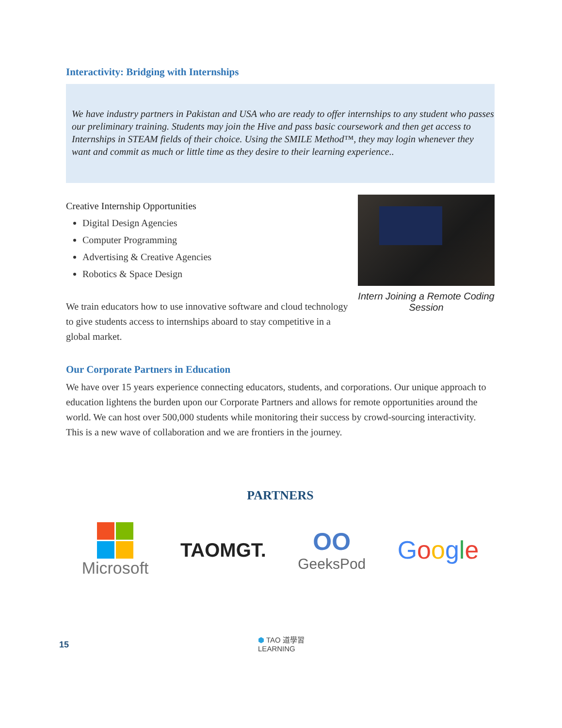Interactivity: Bridging with Internships
We have industry partners in Pakistan and USA who are ready to offer internships to any student who passes our preliminary training. Students may join the Hive and pass basic coursework and then get access to Internships in STEAM fields of their choice. Using the SMILE Method™, they may login whenever they want and commit as much or little time as they desire to their learning experience..
Creative Internship Opportunities
Digital Design Agencies
Computer Programming
Advertising & Creative Agencies
Robotics & Space Design
We train educators how to use innovative software and cloud technology to give students access to internships aboard to stay competitive in a global market.
Intern Joining a Remote Coding Session
Our Corporate Partners in Education
We have over 15 years experience connecting educators, students, and corporations. Our unique approach to education lightens the burden upon our Corporate Partners and allows for remote opportunities around the world. We can host over 500,000 students while monitoring their success by crowd-sourcing interactivity. This is a new wave of collaboration and we are frontiers in the journey.
PARTNERS
Microsoft
TAOMGT.
OO
GeeksPod
Google
15
⬢ TAO 道學習
LEARNING